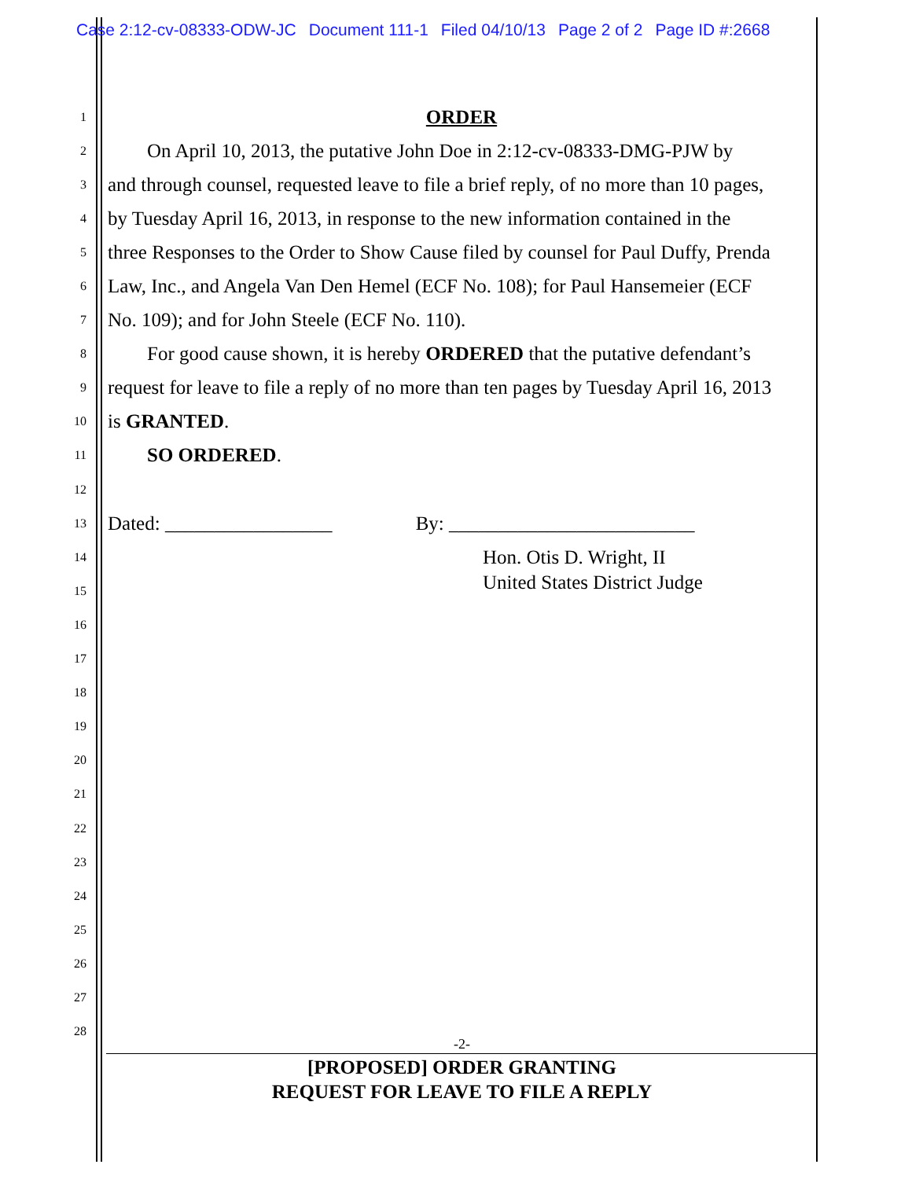Case 2:12-cv-08333-ODW-JC Document 111-1 Filed 04/10/13 Page 2 of 2 Page ID #:2668
1
ORDER
2
On April 10, 2013, the putative John Doe in 2:12-cv-08333-DMG-PJW by
3
and through counsel, requested leave to file a brief reply, of no more than 10 pages,
4
by Tuesday April 16, 2013, in response to the new information contained in the
5
three Responses to the Order to Show Cause filed by counsel for Paul Duffy, Prenda
6
Law, Inc., and Angela Van Den Hemel (ECF No. 108); for Paul Hansemeier (ECF
7
No. 109); and for John Steele (ECF No. 110).
8
For good cause shown, it is hereby ORDERED that the putative defendant’s
9
request for leave to file a reply of no more than ten pages by Tuesday April 16, 2013
10
is GRANTED.
11
SO ORDERED.
12
13
Dated: _________________ By: _________________________
14
Hon. Otis D. Wright, II
15
United States District Judge
16
17
18
19
20
21
22
23
24
25
26
27
28
-2-
[PROPOSED] ORDER GRANTING
REQUEST FOR LEAVE TO FILE A REPLY